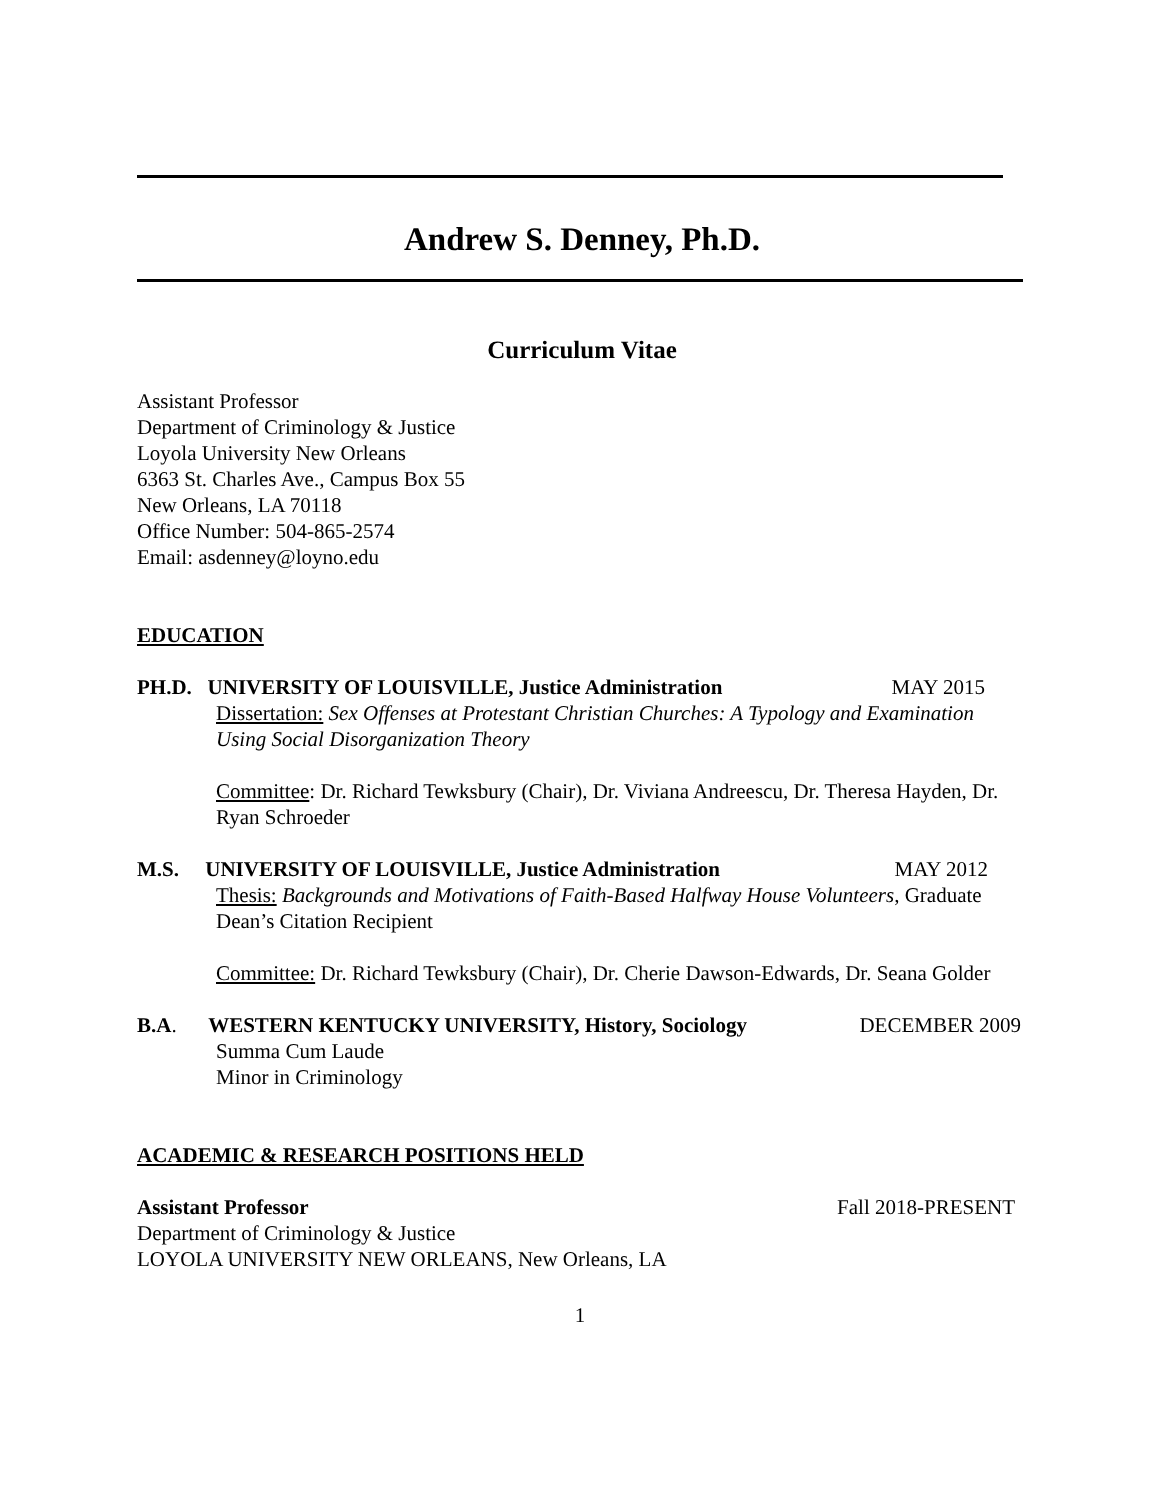Andrew S. Denney, Ph.D.
Curriculum Vitae
Assistant Professor
Department of Criminology & Justice
Loyola University New Orleans
6363 St. Charles Ave., Campus Box 55
New Orleans, LA 70118
Office Number: 504-865-2574
Email: asdenney@loyno.edu
EDUCATION
PH.D. UNIVERSITY OF LOUISVILLE, Justice Administration MAY 2015
Dissertation: Sex Offenses at Protestant Christian Churches: A Typology and Examination Using Social Disorganization Theory
Committee: Dr. Richard Tewksbury (Chair), Dr. Viviana Andreescu, Dr. Theresa Hayden, Dr. Ryan Schroeder
M.S. UNIVERSITY OF LOUISVILLE, Justice Administration MAY 2012
Thesis: Backgrounds and Motivations of Faith-Based Halfway House Volunteers, Graduate Dean’s Citation Recipient
Committee: Dr. Richard Tewksbury (Chair), Dr. Cherie Dawson-Edwards, Dr. Seana Golder
B.A. WESTERN KENTUCKY UNIVERSITY, History, Sociology DECEMBER 2009
Summa Cum Laude
Minor in Criminology
ACADEMIC & RESEARCH POSITIONS HELD
Assistant Professor Fall 2018-PRESENT
Department of Criminology & Justice
LOYOLA UNIVERSITY NEW ORLEANS, New Orleans, LA
1